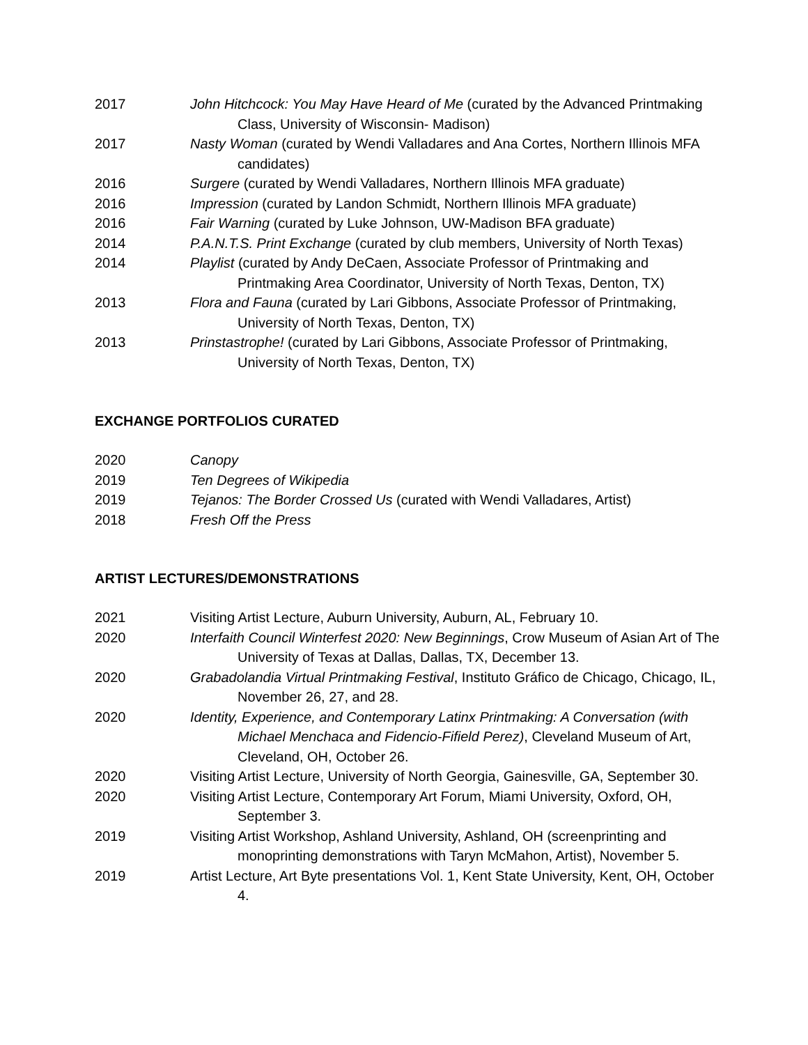2017 John Hitchcock: You May Have Heard of Me (curated by the Advanced Printmaking Class, University of Wisconsin- Madison)
2017 Nasty Woman (curated by Wendi Valladares and Ana Cortes, Northern Illinois MFA candidates)
2016 Surgere (curated by Wendi Valladares, Northern Illinois MFA graduate)
2016 Impression (curated by Landon Schmidt, Northern Illinois MFA graduate)
2016 Fair Warning (curated by Luke Johnson, UW-Madison BFA graduate)
2014 P.A.N.T.S. Print Exchange (curated by club members, University of North Texas)
2014 Playlist (curated by Andy DeCaen, Associate Professor of Printmaking and Printmaking Area Coordinator, University of North Texas, Denton, TX)
2013 Flora and Fauna (curated by Lari Gibbons, Associate Professor of Printmaking, University of North Texas, Denton, TX)
2013 Prinstastrophe! (curated by Lari Gibbons, Associate Professor of Printmaking, University of North Texas, Denton, TX)
EXCHANGE PORTFOLIOS CURATED
2020 Canopy
2019 Ten Degrees of Wikipedia
2019 Tejanos: The Border Crossed Us (curated with Wendi Valladares, Artist)
2018 Fresh Off the Press
ARTIST LECTURES/DEMONSTRATIONS
2021 Visiting Artist Lecture, Auburn University, Auburn, AL, February 10.
2020 Interfaith Council Winterfest 2020: New Beginnings, Crow Museum of Asian Art of The University of Texas at Dallas, Dallas, TX, December 13.
2020 Grabadolandia Virtual Printmaking Festival, Instituto Gráfico de Chicago, Chicago, IL, November 26, 27, and 28.
2020 Identity, Experience, and Contemporary Latinx Printmaking: A Conversation (with Michael Menchaca and Fidencio-Fifield Perez), Cleveland Museum of Art, Cleveland, OH, October 26.
2020 Visiting Artist Lecture, University of North Georgia, Gainesville, GA, September 30.
2020 Visiting Artist Lecture, Contemporary Art Forum, Miami University, Oxford, OH, September 3.
2019 Visiting Artist Workshop, Ashland University, Ashland, OH (screenprinting and monoprinting demonstrations with Taryn McMahon, Artist), November 5.
2019 Artist Lecture, Art Byte presentations Vol. 1, Kent State University, Kent, OH, October 4.